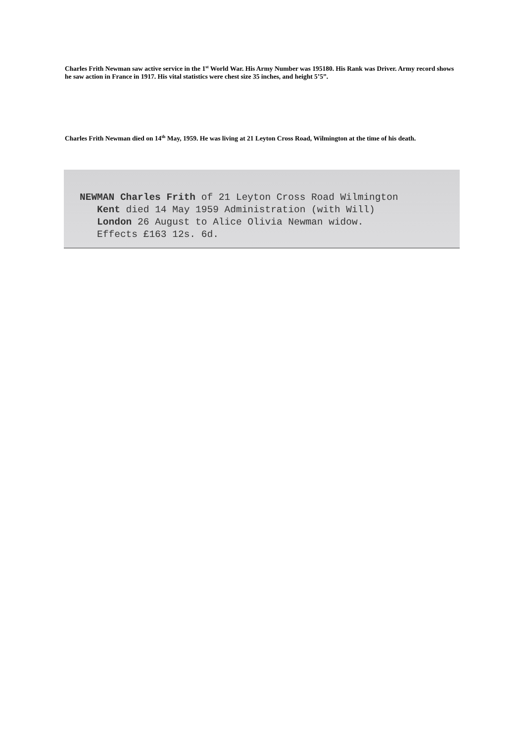Charles Frith Newman saw active service in the 1<sup>st</sup> World War. His Army Number was 195180. His Rank was Driver. Army record shows he saw action in France in 1917. His vital statistics were chest size 35 inches, and height 5’5”.
Charles Frith Newman died on 14<sup>th</sup> May, 1959. He was living at 21 Leyton Cross Road, Wilmington at the time of his death.
NEWMAN Charles Frith of 21 Leyton Cross Road Wilmington
   Kent died 14 May 1959 Administration (with Will)
   London 26 August to Alice Olivia Newman widow.
   Effects £163 12s. 6d.